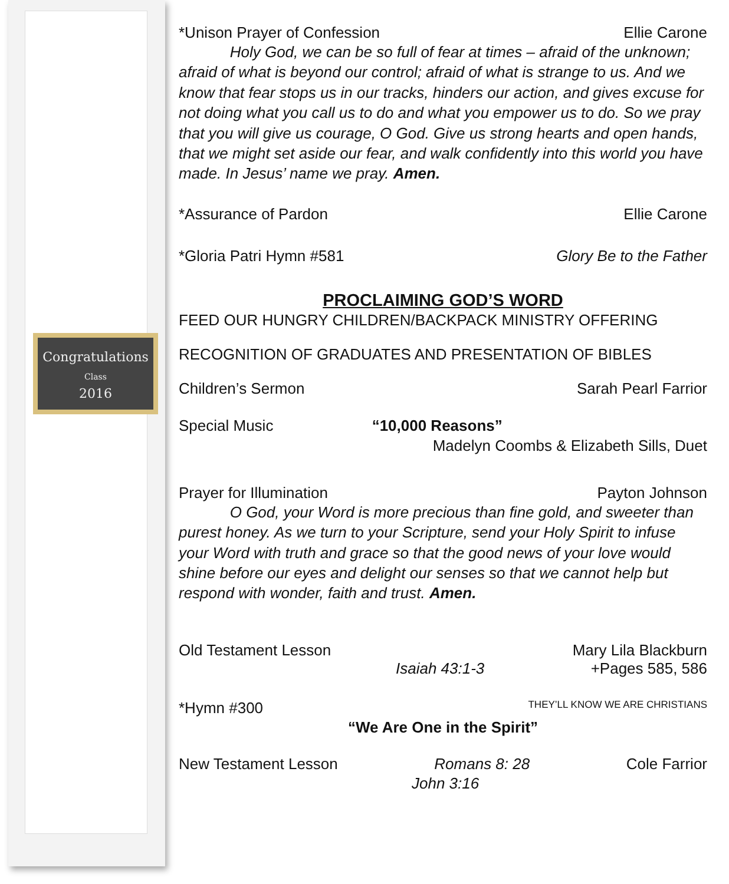Congratulations
Class
2016
*Unison Prayer of Confession Ellie Carone
Holy God, we can be so full of fear at times – afraid of the unknown; afraid of what is beyond our control; afraid of what is strange to us. And we know that fear stops us in our tracks, hinders our action, and gives excuse for not doing what you call us to do and what you empower us to do. So we pray that you will give us courage, O God. Give us strong hearts and open hands, that we might set aside our fear, and walk confidently into this world you have made. In Jesus’ name we pray. Amen.
*Assurance of Pardon Ellie Carone
*Gloria Patri Hymn #581 Glory Be to the Father
PROCLAIMING GOD’S WORD
FEED OUR HUNGRY CHILDREN/BACKPACK MINISTRY OFFERING
RECOGNITION OF GRADUATES AND PRESENTATION OF BIBLES
Children’s Sermon Sarah Pearl Farrior
Special Music “10,000 Reasons”
Madelyn Coombs & Elizabeth Sills, Duet
Prayer for Illumination Payton Johnson
O God, your Word is more precious than fine gold, and sweeter than purest honey. As we turn to your Scripture, send your Holy Spirit to infuse your Word with truth and grace so that the good news of your love would shine before our eyes and delight our senses so that we cannot help but respond with wonder, faith and trust. Amen.
Old Testament Lesson Mary Lila Blackburn
Isaiah 43:1-3 +Pages 585, 586
*Hymn #300 THEY’LL KNOW WE ARE CHRISTIANS
“We Are One in the Spirit”
New Testament Lesson Romans 8: 28 Cole Farrior
John 3:16